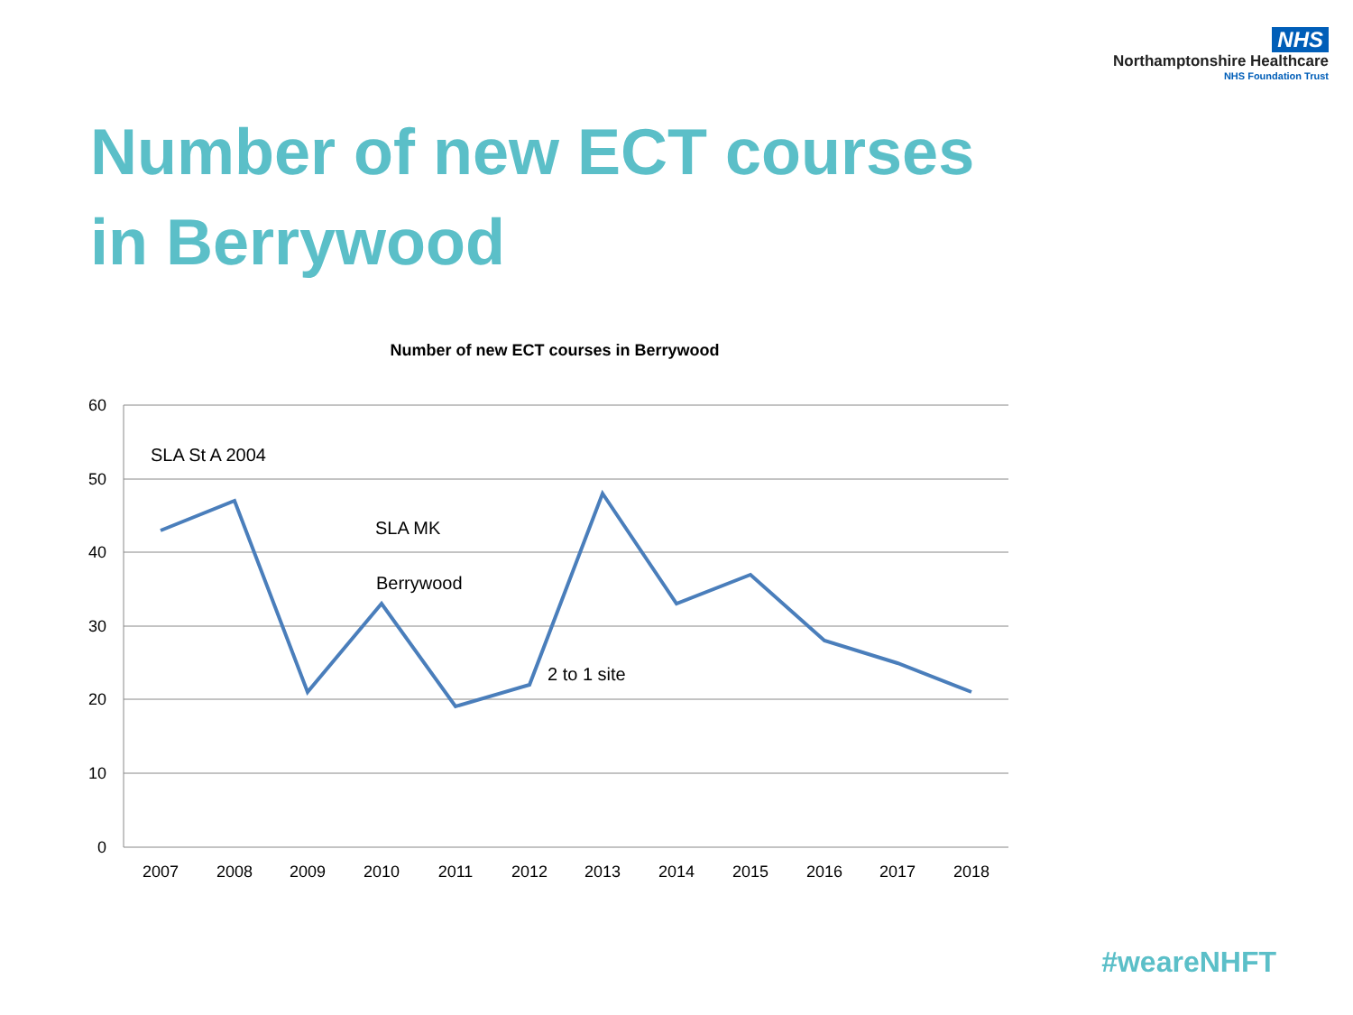NHS
Northamptonshire Healthcare
NHS Foundation Trust
Number of new ECT courses
in Berrywood
Number of new ECT courses in Berrywood
60
50
40
30
20
10
0
2007
2008
2009
2010
2011
2012
2013
2014
2015
2016
2017
2018
SLA St A 2004
SLA MK
Berrywood
2 to 1 site
#weareNHFT